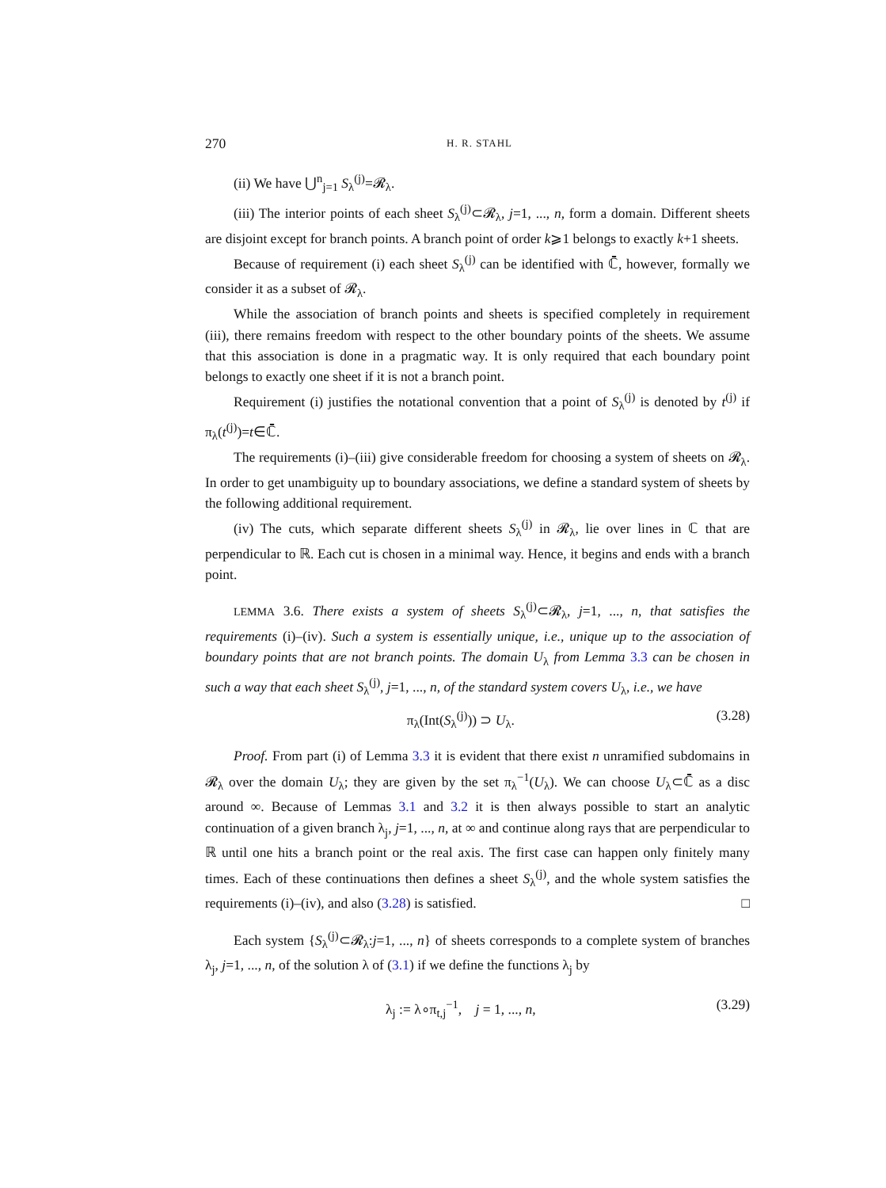270 H. R. STAHL
(ii) We have ⋃<sup>n</sup><sub>j=1</sub> S<sub>λ</sub><sup>(j)</sup>=𝓡<sub>λ</sub>.
(iii) The interior points of each sheet S<sub>λ</sub><sup>(j)</sup>⊂𝓡<sub>λ</sub>, j=1, ..., n, form a domain. Different sheets are disjoint except for branch points. A branch point of order k⩾1 belongs to exactly k+1 sheets.
Because of requirement (i) each sheet S<sub>λ</sub><sup>(j)</sup> can be identified with ℂ̄, however, formally we consider it as a subset of 𝓡<sub>λ</sub>.
While the association of branch points and sheets is specified completely in requirement (iii), there remains freedom with respect to the other boundary points of the sheets. We assume that this association is done in a pragmatic way. It is only required that each boundary point belongs to exactly one sheet if it is not a branch point.
Requirement (i) justifies the notational convention that a point of S<sub>λ</sub><sup>(j)</sup> is denoted by t<sup>(j)</sup> if π<sub>λ</sub>(t<sup>(j)</sup>)=t∈ℂ̄.
The requirements (i)–(iii) give considerable freedom for choosing a system of sheets on 𝓡<sub>λ</sub>. In order to get unambiguity up to boundary associations, we define a standard system of sheets by the following additional requirement.
(iv) The cuts, which separate different sheets S<sub>λ</sub><sup>(j)</sup> in 𝓡<sub>λ</sub>, lie over lines in ℂ that are perpendicular to ℝ. Each cut is chosen in a minimal way. Hence, it begins and ends with a branch point.
LEMMA 3.6. There exists a system of sheets S<sub>λ</sub><sup>(j)</sup>⊂𝓡<sub>λ</sub>, j=1, ..., n, that satisfies the requirements (i)–(iv). Such a system is essentially unique, i.e., unique up to the association of boundary points that are not branch points. The domain U<sub>λ</sub> from Lemma 3.3 can be chosen in such a way that each sheet S<sub>λ</sub><sup>(j)</sup>, j=1, ..., n, of the standard system covers U<sub>λ</sub>, i.e., we have
π<sub>λ</sub>(Int(S<sub>λ</sub><sup>(j)</sup>)) ⊃ U<sub>λ</sub>. (3.28)
Proof. From part (i) of Lemma 3.3 it is evident that there exist n unramified subdomains in 𝓡<sub>λ</sub> over the domain U<sub>λ</sub>; they are given by the set π<sub>λ</sub><sup>−1</sup>(U<sub>λ</sub>). We can choose U<sub>λ</sub>⊂ℂ̄ as a disc around ∞. Because of Lemmas 3.1 and 3.2 it is then always possible to start an analytic continuation of a given branch λ<sub>j</sub>, j=1, ..., n, at ∞ and continue along rays that are perpendicular to ℝ until one hits a branch point or the real axis. The first case can happen only finitely many times. Each of these continuations then defines a sheet S<sub>λ</sub><sup>(j)</sup>, and the whole system satisfies the requirements (i)–(iv), and also (3.28) is satisfied. □
Each system {S<sub>λ</sub><sup>(j)</sup>⊂𝓡<sub>λ</sub>:j=1, ..., n} of sheets corresponds to a complete system of branches λ<sub>j</sub>, j=1, ..., n, of the solution λ of (3.1) if we define the functions λ<sub>j</sub> by
λ<sub>j</sub> := λ∘π<sub>t,j</sub><sup>−1</sup>, j = 1, ..., n, (3.29)